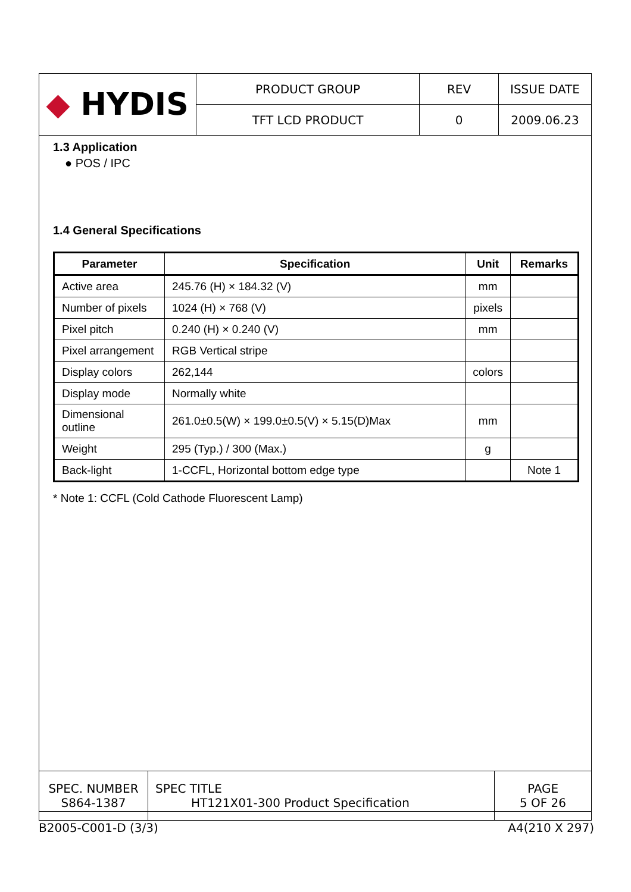| ◆ HYDIS | PRODUCT GROUP | REV | ISSUE DATE |
| | TFT LCD PRODUCT | 0 | 2009.06.23 |
1.3 Application
● POS / IPC
1.4 General Specifications
| Parameter | Specification | Unit | Remarks |
| --- | --- | --- | --- |
| Active area | 245.76 (H) × 184.32 (V) | mm | |
| Number of pixels | 1024 (H) × 768 (V) | pixels | |
| Pixel pitch | 0.240 (H) × 0.240 (V) | mm | |
| Pixel arrangement | RGB Vertical stripe | | |
| Display colors | 262,144 | colors | |
| Display mode | Normally white | | |
| Dimensional outline | 261.0±0.5(W) × 199.0±0.5(V) × 5.15(D)Max | mm | |
| Weight | 295 (Typ.) / 300 (Max.) | g | |
| Back-light | 1-CCFL, Horizontal bottom edge type | | Note 1 |
* Note 1: CCFL (Cold Cathode Fluorescent Lamp)
| SPEC. NUMBER S864-1387 | SPEC TITLE HT121X01-300 Product Specification | PAGE 5 OF 26 |
B2005-C001-D (3/3) A4(210 X 297)